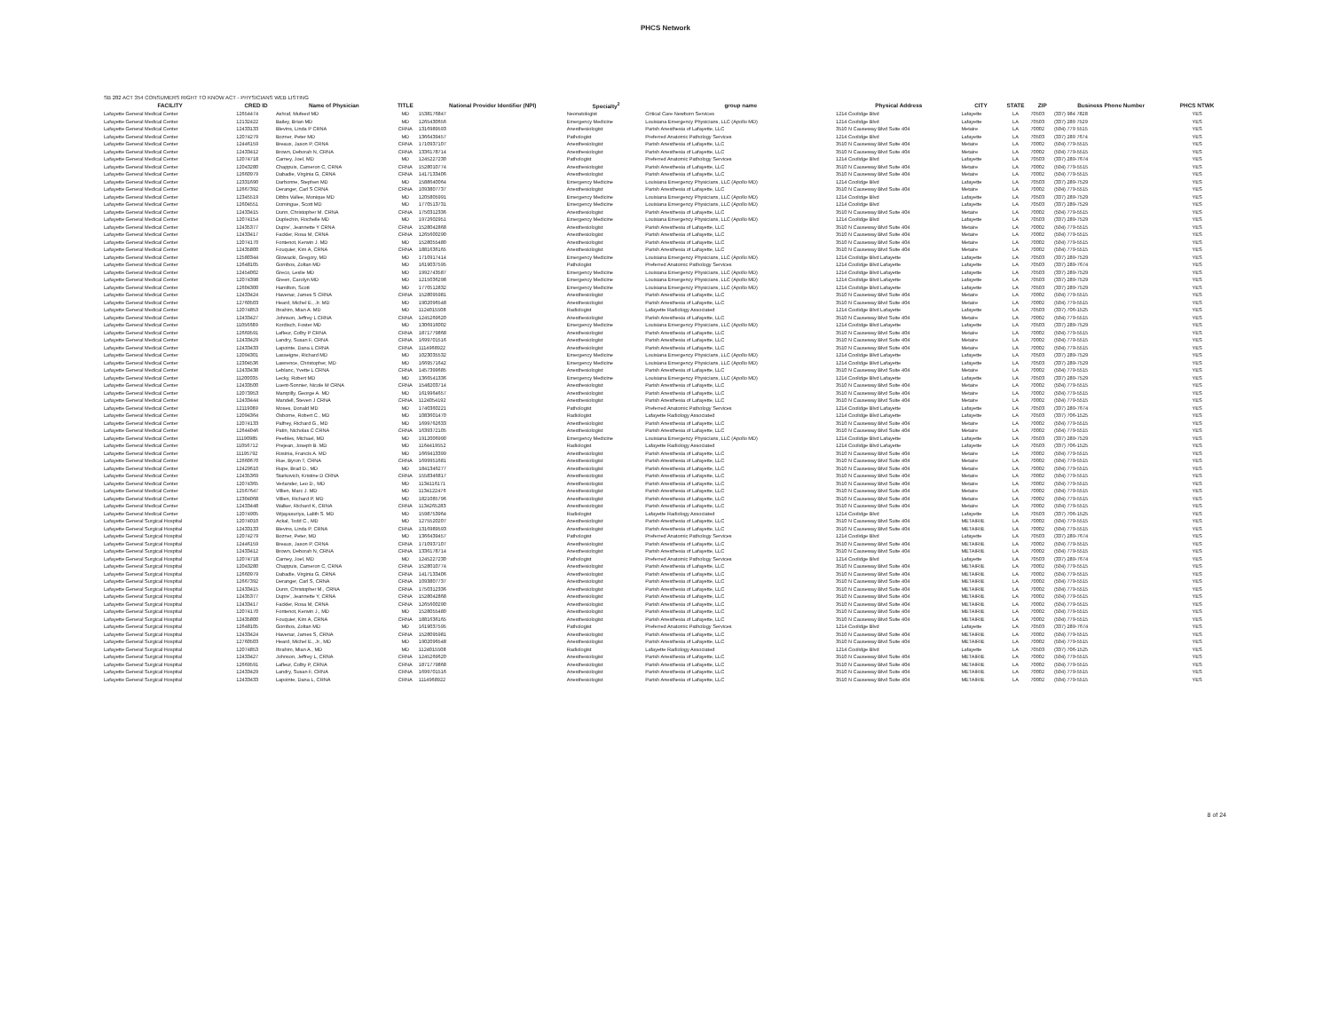PHCS Network
SB 282 ACT 354 CONSUMERS RIGHT TO KNOW ACT - PHYSICIANS WEB LISTING
| FACILITY | CRED ID | Name of Physician | TITLE | National Provider Identifier (NPI) | Specialty<sup>2</sup> | group name | Physical Address | CITY | STATE | ZIP | Business Phone Number | PHCS NTWK |
| --- | --- | --- | --- | --- | --- | --- | --- | --- | --- | --- | --- | --- |
| Lafayette General Medical Center | 12654474 | Ashraf, Mufeed MD | MD | 1538176847 | Neonatologist | Critical Care Newborn Services | 1214 Coolidge Blvd | Lafayette | LA | 70503 | (337) 984 7828 | YES |
| Lafayette General Medical Center | 12132422 | Bailey, Brian MD | MD | 1265430656 | Emergency Medicine | Louisiana Emergency Physicians, LLC (Apollo MD) | 1214 Coolidge Blvd | Lafayette | LA | 70503 | (337) 289 7529 | YES |
| Lafayette General Medical Center | 12433133 | Blevins, Linda P CRNA | CRNA | 1316989593 | Anesthesiologist | Parish Anesthesia of Lafayette, LLC | 3510 N Causeway Blvd Suite 404 | Metaire | LA | 70002 | (504) 779 5515 | YES |
| Lafayette General Medical Center | 12074279 | Bozner, Peter MD | MD | 1366439457 | Pathologist | Preferred Anatomic Pathology Services | 1214 Coolidge Blvd | Lafayette | LA | 70503 | (337) 289 7674 | YES |
| Lafayette General Medical Center | 12446159 | Breaux, Jason P, CRNA | CRNA | 1710937107 | Anesthesiologist | Parish Anesthesia of Lafayette, LLC | 3510 N Causeway Blvd Suite 404 | Metaire | LA | 70002 | (504) 779-5515 | YES |
| Lafayette General Medical Center | 12433412 | Brown, Deborah N, CRNA | CRNA | 1336178714 | Anesthesiologist | Parish Anesthesia of Lafayette, LLC | 3510 N Causeway Blvd Suite 404 | Metaire | LA | 70002 | (504) 779-5515 | YES |
| Lafayette General Medical Center | 12074718 | Carney, Joel, MD | MD | 1245227230 | Pathologist | Preferred Anatomic Pathology Services | 1214 Coolidge Blvd | Lafayette | LA | 70503 | (337) 289-7674 | YES |
| Lafayette General Medical Center | 12043280 | Chappuis, Cameron C, CRNA | CRNA | 1528010774 | Anesthesiologist | Parish Anesthesia of Lafayette, LLC | 3510 N Causeway Blvd Suite 404 | Metaire | LA | 70002 | (504) 779-5515 | YES |
| Lafayette General Medical Center | 12660979 | Dabadie, Virginia G, CRNA | CRNA | 1417133406 | Anesthesiologist | Parish Anesthesia of Lafayette, LLC | 3510 N Causeway Blvd Suite 404 | Metaire | LA | 70002 | (504) 779-5515 | YES |
| Lafayette General Medical Center | 12331690 | Darbonne, Stephen MD | MD | 1588640064 | Emergency Medicine | Louisiana Emergency Physicians, LLC (Apollo MD) | 1214 Coolidge Blvd | Lafayette | LA | 70503 | (337) 289-7529 | YES |
| Lafayette General Medical Center | 12667392 | Deranger, Carl S CRNA | CRNA | 1093807737 | Anesthesiologist | Parish Anesthesia of Lafayette, LLC | 3510 N Causeway Blvd Suite 404 | Metaire | LA | 70002 | (504) 779-5515 | YES |
| Lafayette General Medical Center | 12345519 | Dibbs Vallee, Monique MD | MD | 1205805991 | Emergency Medicine | Louisiana Emergency Physicians, LLC (Apollo MD) | 1214 Coolidge Blvd | Lafayette | LA | 70503 | (337) 289-7529 | YES |
| Lafayette General Medical Center | 12604551 | Domingue, Scott MD | MD | 1770513731 | Emergency Medicine | Louisiana Emergency Physicians, LLC (Apollo MD) | 1214 Coolidge Blvd | Lafayette | LA | 70503 | (337) 289-7529 | YES |
| Lafayette General Medical Center | 12433415 | Dunn, Christopher M. CRNA | CRNA | 1750312336 | Anesthesiologist | Parish Anesthesia of Lafayette, LLC | 3510 N Causeway Blvd Suite 404 | Metaire | LA | 70002 | (504) 779-5515 | YES |
| Lafayette General Medical Center | 12074154 | Duplechin, Rochelle MD | MD | 1972602951 | Emergency Medicine | Louisiana Emergency Physicians, LLC (Apollo MD) | 1214 Coolidge Blvd | Lafayette | LA | 70503 | (337) 289-7529 | YES |
| Lafayette General Medical Center | 12435377 | Dupre', Jeannette Y CRNA | CRNA | 1528042868 | Anesthesiologist | Parish Anesthesia of Lafayette, LLC | 3510 N Causeway Blvd Suite 404 | Metaire | LA | 70002 | (504) 779-5515 | YES |
| Lafayette General Medical Center | 12433417 | Fackler, Rosa M, CRNA | CRNA | 1265600290 | Anesthesiologist | Parish Anesthesia of Lafayette, LLC | 3510 N Causeway Blvd Suite 404 | Metaire | LA | 70002 | (504) 779-5515 | YES |
| Lafayette General Medical Center | 12074170 | Fontenot, Kerwin J. MD | MD | 1528055480 | Anesthesiologist | Parish Anesthesia of Lafayette, LLC | 3510 N Causeway Blvd Suite 404 | Metaire | LA | 70002 | (504) 779-5515 | YES |
| Lafayette General Medical Center | 12435800 | Fouquier, Kim A, CRNA | CRNA | 1881636165 | Anesthesiologist | Parish Anesthesia of Lafayette, LLC | 3510 N Causeway Blvd Suite 404 | Metaire | LA | 70002 | (504) 779-5515 | YES |
| Lafayette General Medical Center | 12580344 | Glowacki, Gregory, MD | MD | 1710917414 | Emergency Medicine | Louisiana Emergency Physicians, LLC (Apollo MD) | 1214 Coolidge Blvd Lafayette | Lafayette | LA | 70503 | (337) 289-7529 | YES |
| Lafayette General Medical Center | 12648105 | Gombos, Zoltan MD | MD | 1619037595 | Pathologist | Preferred Anatomic Pathology Services | 1214 Coolidge Blvd Lafayette | Lafayette | LA | 70503 | (337) 289-7674 | YES |
| Lafayette General Medical Center | 12454002 | Greco, Leslie MD | MD | 1992743587 | Emergency Medicine | Louisiana Emergency Physicians, LLC (Apollo MD) | 1214 Coolidge Blvd Lafayette | Lafayette | LA | 70503 | (337) 289-7529 | YES |
| Lafayette General Medical Center | 12074398 | Green, Carolyn MD | MD | 1215036298 | Emergency Medicine | Louisiana Emergency Physicians, LLC (Apollo MD) | 1214 Coolidge Blvd Lafayette | Lafayette | LA | 70503 | (337) 289-7529 | YES |
| Lafayette General Medical Center | 12604300 | Hamilton, Scott | MD | 1770512832 | Emergency Medicine | Louisiana Emergency Physicians, LLC (Apollo MD) | 1214 Coolidge Blvd Lafayette | Lafayette | LA | 70503 | (337) 289-7529 | YES |
| Lafayette General Medical Center | 12433424 | Havenar, James S CRNA | CRNA | 1528095981 | Anesthesiologist | Parish Anesthesia of Lafayette, LLC | 3510 N Causeway Blvd Suite 404 | Metaire | LA | 70002 | (504) 779-5515 | YES |
| Lafayette General Medical Center | 12760503 | Heard, Michel E., Jr. MD | MD | 1902096548 | Anesthesiologist | Parish Anesthesia of Lafayette, LLC | 3510 N Causeway Blvd Suite 404 | Metaire | LA | 70002 | (504) 779-5515 | YES |
| Lafayette General Medical Center | 12074853 | Ibrahim, Mian A. MD | MD | 1124015508 | Radiologist | Lafayette Radiology Associated | 1214 Coolidge Blvd Lafayette | Lafayette | LA | 70503 | (337) 706-1525 | YES |
| Lafayette General Medical Center | 12433427 | Johnson, Jeffrey L CRNA | CRNA | 1245269620 | Anesthesiologist | Parish Anesthesia of Lafayette, LLC | 3510 N Causeway Blvd Suite 404 | Metaire | LA | 70002 | (504) 779-5515 | YES |
| Lafayette General Medical Center | 11056689 | Kordisch, Foster MD | MD | 1306916002 | Emergency Medicine | Louisiana Emergency Physicians, LLC (Apollo MD) | 1214 Coolidge Blvd Lafayette | Lafayette | LA | 70503 | (337) 289-7529 | YES |
| Lafayette General Medical Center | 12669591 | Lafleur, Colby P CRNA | CRNA | 1871779868 | Anesthesiologist | Parish Anesthesia of Lafayette, LLC | 3510 N Causeway Blvd Suite 404 | Metaire | LA | 70002 | (504) 779-5515 | YES |
| Lafayette General Medical Center | 12433429 | Landry, Susan F, CRNA | CRNA | 1699701516 | Anesthesiologist | Parish Anesthesia of Lafayette, LLC | 3510 N Causeway Blvd Suite 404 | Metaire | LA | 70002 | (504) 779-5515 | YES |
| Lafayette General Medical Center | 12433433 | Lapointe, Dana L CRNA | CRNA | 1114968922 | Anesthesiologist | Parish Anesthesia of Lafayette, LLC | 3510 N Causeway Blvd Suite 404 | Metaire | LA | 70002 | (504) 779-5515 | YES |
| Lafayette General Medical Center | 12094301 | Lasseigne, Richard MD | MD | 1023035532 | Emergency Medicine | Louisiana Emergency Physicians, LLC (Apollo MD) | 1214 Coolidge Blvd Lafayette | Lafayette | LA | 70503 | (337) 289-7529 | YES |
| Lafayette General Medical Center | 12304536 | Lawrence, Christopher, MD | MD | 1669571642 | Emergency Medicine | Louisiana Emergency Physicians, LLC (Apollo MD) | 1214 Coolidge Blvd Lafayette | Lafayette | LA | 70503 | (337) 289-7529 | YES |
| Lafayette General Medical Center | 12433438 | Leblanc, Yvette L CRNA | CRNA | 1457399685 | Anesthesiologist | Parish Anesthesia of Lafayette, LLC | 3510 N Causeway Blvd Suite 404 | Metaire | LA | 70002 | (504) 779-5515 | YES |
| Lafayette General Medical Center | 11200035 | Lecky, Robert MD | MD | 1366541336 | Emergency Medicine | Louisiana Emergency Physicians, LLC (Apollo MD) | 1214 Coolidge Blvd Lafayette | Lafayette | LA | 70503 | (337) 289-7529 | YES |
| Lafayette General Medical Center | 12433500 | Luent-Sonnier, Nicole M CRNA | CRNA | 1548203714 | Anesthesiologist | Parish Anesthesia of Lafayette, LLC | 3510 N Causeway Blvd Suite 404 | Metaire | LA | 70002 | (504) 779-5515 | YES |
| Lafayette General Medical Center | 12073953 | Mampilly, George A. MD | MD | 1619964657 | Anesthesiologist | Parish Anesthesia of Lafayette, LLC | 3510 N Causeway Blvd Suite 404 | Metaire | LA | 70002 | (504) 779-5515 | YES |
| Lafayette General Medical Center | 12433444 | Mandell, Steven J CRNA | CRNA | 1124054192 | Anesthesiologist | Parish Anesthesia of Lafayette, LLC | 3510 N Causeway Blvd Suite 404 | Metaire | LA | 70002 | (504) 779-5515 | YES |
| Lafayette General Medical Center | 12119089 | Moses, Donald MD | MD | 1740360221 | Pathologist | Preferred Anatomic Pathology Services | 1214 Coolidge Blvd Lafayette | Lafayette | LA | 70503 | (337) 289-7674 | YES |
| Lafayette General Medical Center | 12094364 | Osborne, Robert C., MD | MD | 1083601470 | Radiologist | Lafayette Radiology Associated | 1214 Coolidge Blvd Lafayette | Lafayette | LA | 70503 | (337) 706-1525 | YES |
| Lafayette General Medical Center | 12074133 | Palfrey, Richard G., MD | MD | 1699762633 | Anesthesiologist | Parish Anesthesia of Lafayette, LLC | 3510 N Causeway Blvd Suite 404 | Metaire | LA | 70002 | (504) 779-5515 | YES |
| Lafayette General Medical Center | 12644046 | Patin, Nicholas C CRNA | CRNA | 1639372105 | Anesthesiologist | Parish Anesthesia of Lafayette, LLC | 3510 N Causeway Blvd Suite 404 | Metaire | LA | 70002 | (504) 779-5515 | YES |
| Lafayette General Medical Center | 11190985 | Peebles, Michael, MD | MD | 1912006990 | Emergency Medicine | Louisiana Emergency Physicians, LLC (Apollo MD) | 1214 Coolidge Blvd Lafayette | Lafayette | LA | 70503 | (337) 289-7529 | YES |
| Lafayette General Medical Center | 11056712 | Prejean, Joseph B. MD | MD | 1164419552 | Radiologist | Lafayette Radiology Associated | 1214 Coolidge Blvd Lafayette | Lafayette | LA | 70503 | (337) 706-1525 | YES |
| Lafayette General Medical Center | 11195792 | Rosinia, Francis A. MD | MD | 1669413399 | Anesthesiologist | Parish Anesthesia of Lafayette, LLC | 3510 N Causeway Blvd Suite 404 | Metaire | LA | 70002 | (504) 779-5515 | YES |
| Lafayette General Medical Center | 12660670 | Rue, Byron T, CRNA | CRNA | 1699951681 | Anesthesiologist | Parish Anesthesia of Lafayette, LLC | 3510 N Causeway Blvd Suite 404 | Metaire | LA | 70002 | (504) 779-5515 | YES |
| Lafayette General Medical Center | 12429610 | Rupe, Brad D., MD | MD | 1841346277 | Anesthesiologist | Parish Anesthesia of Lafayette, LLC | 3510 N Causeway Blvd Suite 404 | Metaire | LA | 70002 | (504) 779-5515 | YES |
| Lafayette General Medical Center | 12435369 | Starkovich, Kristine D CRNA | CRNA | 1558346817 | Anesthesiologist | Parish Anesthesia of Lafayette, LLC | 3510 N Causeway Blvd Suite 404 | Metaire | LA | 70002 | (504) 779-5515 | YES |
| Lafayette General Medical Center | 12074365 | Verlander, Leo D., MD | MD | 1134116171 | Anesthesiologist | Parish Anesthesia of Lafayette, LLC | 3510 N Causeway Blvd Suite 404 | Metaire | LA | 70002 | (504) 779-5515 | YES |
| Lafayette General Medical Center | 12567647 | Villien, Marc J. MD | MD | 1134122476 | Anesthesiologist | Parish Anesthesia of Lafayette, LLC | 3510 N Causeway Blvd Suite 404 | Metaire | LA | 70002 | (504) 779-5515 | YES |
| Lafayette General Medical Center | 12304068 | Villien, Richard P, MD | MD | 1821085796 | Anesthesiologist | Parish Anesthesia of Lafayette, LLC | 3510 N Causeway Blvd Suite 404 | Metaire | LA | 70002 | (504) 779-5515 | YES |
| Lafayette General Medical Center | 12433448 | Walker, Richard K, CRNA | CRNA | 1134265283 | Anesthesiologist | Parish Anesthesia of Lafayette, LLC | 3510 N Causeway Blvd Suite 404 | Metaire | LA | 70002 | (504) 779-5515 | YES |
| Lafayette General Medical Center | 12074905 | Wijayasuriya, Lalith S. MD | MD | 1598753964 | Radiologist | Lafayette Radiology Associated | 1214 Coolidge Blvd | Lafayette | LA | 70503 | (337) 706-1525 | YES |
| Lafayette General Surgical Hospital | 12074010 | Ackal, Todd C., MD | MD | 1275520207 | Anesthesiologist | Parish Anesthesia of Lafayette, LLC | 3510 N Causeway Blvd Suite 404 | METAIRIE | LA | 70002 | (504) 779-5515 | YES |
| Lafayette General Surgical Hospital | 12433133 | Blevins, Linda P, CRNA | CRNA | 1316989593 | Anesthesiologist | Parish Anesthesia of Lafayette, LLC | 3510 N Causeway Blvd Suite 404 | METAIRIE | LA | 70002 | (504) 779-5515 | YES |
| Lafayette General Surgical Hospital | 12074279 | Bozner, Peter, MD | MD | 1366439457 | Pathologist | Preferred Anatomic Pathology Services | 1214 Coolidge Blvd | Lafayette | LA | 70503 | (337) 289-7674 | YES |
| Lafayette General Surgical Hospital | 12446159 | Breaux, Jason P, CRNA | CRNA | 1710937107 | Anesthesiologist | Parish Anesthesia of Lafayette, LLC | 3510 N Causeway Blvd Suite 404 | METAIRIE | LA | 70002 | (504) 779-5515 | YES |
| Lafayette General Surgical Hospital | 12433412 | Brown, Deborah N, CRNA | CRNA | 1336178714 | Anesthesiologist | Parish Anesthesia of Lafayette, LLC | 3510 N Causeway Blvd Suite 404 | METAIRIE | LA | 70002 | (504) 779-5515 | YES |
| Lafayette General Surgical Hospital | 12074718 | Carney, Joel, MD | MD | 1245227230 | Pathologist | Preferred Anatomic Pathology Services | 1214 Coolidge Blvd | Lafayette | LA | 70503 | (337) 289-7674 | YES |
| Lafayette General Surgical Hospital | 12043280 | Chappuis, Cameron C, CRNA | CRNA | 1528010774 | Anesthesiologist | Parish Anesthesia of Lafayette, LLC | 3510 N Causeway Blvd Suite 404 | METAIRIE | LA | 70002 | (504) 779-5515 | YES |
| Lafayette General Surgical Hospital | 12660979 | Dabadie, Virginia G, CRNA | CRNA | 1417133406 | Anesthesiologist | Parish Anesthesia of Lafayette, LLC | 3510 N Causeway Blvd Suite 404 | METAIRIE | LA | 70002 | (504) 779-5515 | YES |
| Lafayette General Surgical Hospital | 12667392 | Deranger, Carl S, CRNA | CRNA | 1093807737 | Anesthesiologist | Parish Anesthesia of Lafayette, LLC | 3510 N Causeway Blvd Suite 404 | METAIRIE | LA | 70002 | (504) 779-5515 | YES |
| Lafayette General Surgical Hospital | 12433415 | Dunn, Christopher M., CRNA | CRNA | 1750312336 | Anesthesiologist | Parish Anesthesia of Lafayette, LLC | 3510 N Causeway Blvd Suite 404 | METAIRIE | LA | 70002 | (504) 779-5515 | YES |
| Lafayette General Surgical Hospital | 12435377 | Dupre', Jeannette Y, CRNA | CRNA | 1528042868 | Anesthesiologist | Parish Anesthesia of Lafayette, LLC | 3510 N Causeway Blvd Suite 404 | METAIRIE | LA | 70002 | (504) 779-5515 | YES |
| Lafayette General Surgical Hospital | 12433417 | Fackler, Rosa M, CRNA | CRNA | 1265600290 | Anesthesiologist | Parish Anesthesia of Lafayette, LLC | 3510 N Causeway Blvd Suite 404 | METAIRIE | LA | 70002 | (504) 779-5515 | YES |
| Lafayette General Surgical Hospital | 12074170 | Fontenot, Kerwin J., MD | MD | 1528055480 | Anesthesiologist | Parish Anesthesia of Lafayette, LLC | 3510 N Causeway Blvd Suite 404 | METAIRIE | LA | 70002 | (504) 779-5515 | YES |
| Lafayette General Surgical Hospital | 12435800 | Fouquier, Kim A, CRNA | CRNA | 1881636165 | Anesthesiologist | Parish Anesthesia of Lafayette, LLC | 3510 N Causeway Blvd Suite 404 | METAIRIE | LA | 70002 | (504) 779-5515 | YES |
| Lafayette General Surgical Hospital | 12648105 | Gombos, Zoltan MD | MD | 1619037595 | Pathologist | Preferred Anatomic Pathology Services | 1214 Coolidge Blvd | Lafayette | LA | 70503 | (337) 289-7674 | YES |
| Lafayette General Surgical Hospital | 12433424 | Havenar, James S, CRNA | CRNA | 1528095981 | Anesthesiologist | Parish Anesthesia of Lafayette, LLC | 3510 N Causeway Blvd Suite 404 | METAIRIE | LA | 70002 | (504) 779-5515 | YES |
| Lafayette General Surgical Hospital | 12760503 | Heard, Michel E., Jr., MD | MD | 1902096548 | Anesthesiologist | Parish Anesthesia of Lafayette, LLC | 3510 N Causeway Blvd Suite 404 | METAIRIE | LA | 70002 | (504) 779-5515 | YES |
| Lafayette General Surgical Hospital | 12074853 | Ibrahim, Mian A., MD | MD | 1124015508 | Radiologist | Lafayette Radiology Associated | 1214 Coolidge Blvd | Lafayette | LA | 70503 | (337) 706-1525 | YES |
| Lafayette General Surgical Hospital | 12433427 | Johnson, Jeffrey L, CRNA | CRNA | 1245269620 | Anesthesiologist | Parish Anesthesia of Lafayette, LLC | 3510 N Causeway Blvd Suite 404 | METAIRIE | LA | 70002 | (504) 779-5515 | YES |
| Lafayette General Surgical Hospital | 12669591 | Lafleur, Colby P, CRNA | CRNA | 1871779868 | Anesthesiologist | Parish Anesthesia of Lafayette, LLC | 3510 N Causeway Blvd Suite 404 | METAIRIE | LA | 70002 | (504) 779-5515 | YES |
| Lafayette General Surgical Hospital | 12433429 | Landry, Susan F, CRNA | CRNA | 1699701516 | Anesthesiologist | Parish Anesthesia of Lafayette, LLC | 3510 N Causeway Blvd Suite 404 | METAIRIE | LA | 70002 | (504) 779-5515 | YES |
| Lafayette General Surgical Hospital | 12433433 | Lapointe, Dana L, CRNA | CRNA | 1114968922 | Anesthesiologist | Parish Anesthesia of Lafayette, LLC | 3510 N Causeway Blvd Suite 404 | METAIRIE | LA | 70002 | (504) 779-5515 | YES |
8 of 24